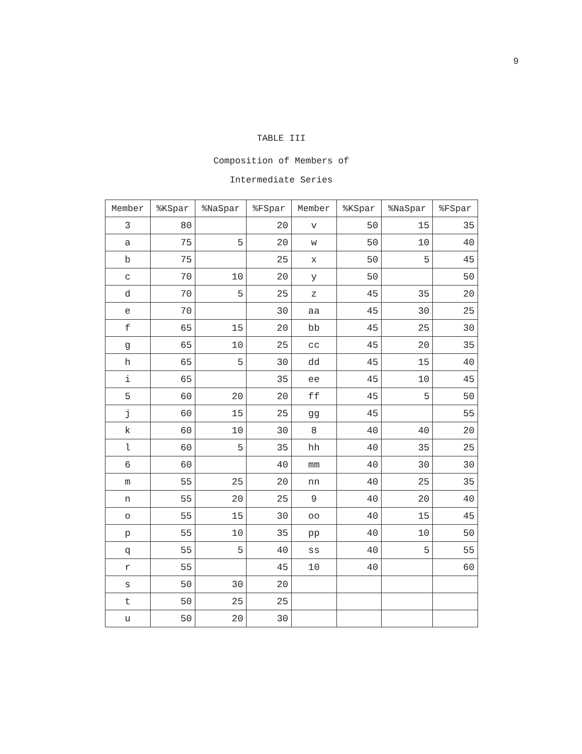9
TABLE III
Composition of Members of
Intermediate Series
| Member | %KSpar | %NaSpar | %FSpar | Member | %KSpar | %NaSpar | %FSpar |
| --- | --- | --- | --- | --- | --- | --- | --- |
| 3 | 80 | | 20 | v | 50 | 15 | 35 |
| a | 75 | 5 | 20 | w | 50 | 10 | 40 |
| b | 75 | | 25 | x | 50 | 5 | 45 |
| c | 70 | 10 | 20 | y | 50 | | 50 |
| d | 70 | 5 | 25 | z | 45 | 35 | 20 |
| e | 70 | | 30 | aa | 45 | 30 | 25 |
| f | 65 | 15 | 20 | bb | 45 | 25 | 30 |
| g | 65 | 10 | 25 | cc | 45 | 20 | 35 |
| h | 65 | 5 | 30 | dd | 45 | 15 | 40 |
| i | 65 | | 35 | ee | 45 | 10 | 45 |
| 5 | 60 | 20 | 20 | ff | 45 | 5 | 50 |
| j | 60 | 15 | 25 | gg | 45 | | 55 |
| k | 60 | 10 | 30 | 8 | 40 | 40 | 20 |
| l | 60 | 5 | 35 | hh | 40 | 35 | 25 |
| 6 | 60 | | 40 | mm | 40 | 30 | 30 |
| m | 55 | 25 | 20 | nn | 40 | 25 | 35 |
| n | 55 | 20 | 25 | 9 | 40 | 20 | 40 |
| o | 55 | 15 | 30 | oo | 40 | 15 | 45 |
| p | 55 | 10 | 35 | pp | 40 | 10 | 50 |
| q | 55 | 5 | 40 | ss | 40 | 5 | 55 |
| r | 55 | | 45 | 10 | 40 | | 60 |
| s | 50 | 30 | 20 | | | | |
| t | 50 | 25 | 25 | | | | |
| u | 50 | 20 | 30 | | | | |